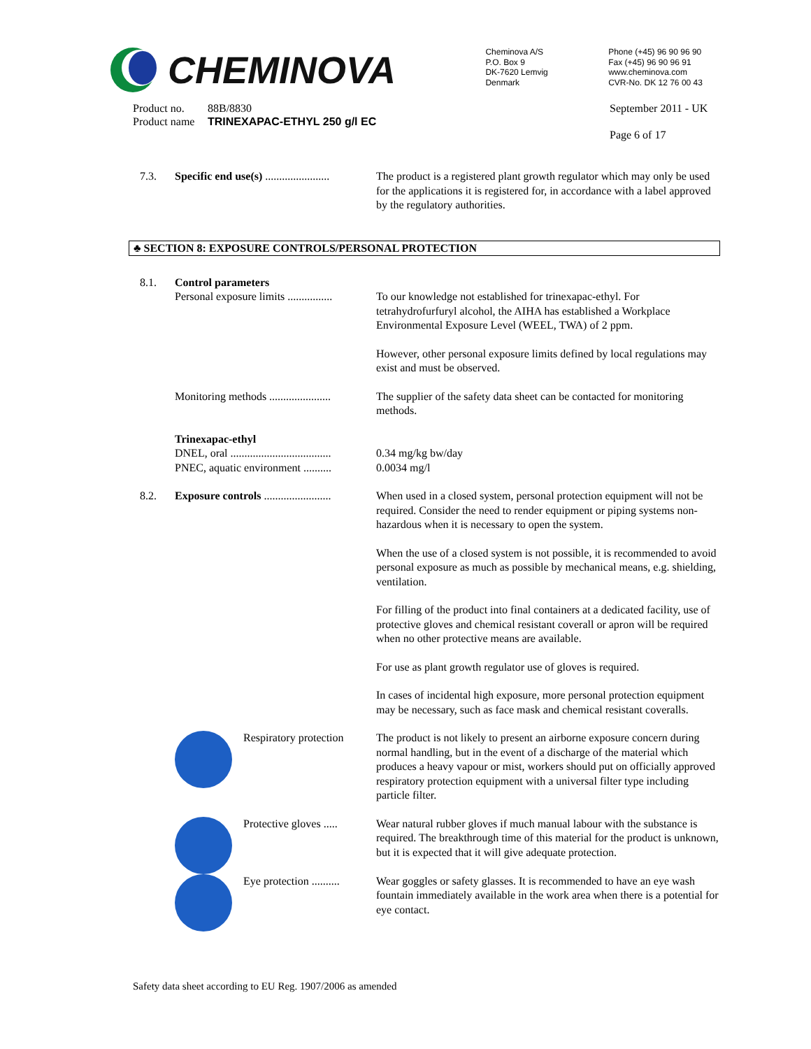CHEMINOVA
Cheminova A/S
P.O. Box 9
DK-7620 Lemvig
Denmark
Phone (+45) 96 90 96 90
Fax (+45) 96 90 96 91
www.cheminova.com
CVR-No. DK 12 76 00 43
Product no.
Product name
88B/8830
TRINEXAPAC-ETHYL 250 g/l EC
September 2011 - UK
Page 6 of 17
7.3. Specific end use(s) .......................
The product is a registered plant growth regulator which may only be used for the applications it is registered for, in accordance with a label approved by the regulatory authorities.
♣ SECTION 8: EXPOSURE CONTROLS/PERSONAL PROTECTION
8.1. Control parameters
Personal exposure limits ................
To our knowledge not established for trinexapac-ethyl. For tetrahydrofurfuryl alcohol, the AIHA has established a Workplace Environmental Exposure Level (WEEL, TWA) of 2 ppm.
However, other personal exposure limits defined by local regulations may exist and must be observed.
Monitoring methods ......................
The supplier of the safety data sheet can be contacted for monitoring methods.
Trinexapac-ethyl
DNEL, oral ....................................
PNEC, aquatic environment ..........
0.34 mg/kg bw/day
0.0034 mg/l
8.2. Exposure controls ........................
When used in a closed system, personal protection equipment will not be required. Consider the need to render equipment or piping systems non-hazardous when it is necessary to open the system.
When the use of a closed system is not possible, it is recommended to avoid personal exposure as much as possible by mechanical means, e.g. shielding, ventilation.
For filling of the product into final containers at a dedicated facility, use of protective gloves and chemical resistant coverall or apron will be required when no other protective means are available.
For use as plant growth regulator use of gloves is required.
In cases of incidental high exposure, more personal protection equipment may be necessary, such as face mask and chemical resistant coveralls.
Respiratory protection The product is not likely to present an airborne exposure concern during normal handling, but in the event of a discharge of the material which produces a heavy vapour or mist, workers should put on officially approved respiratory protection equipment with a universal filter type including particle filter.
Protective gloves ..... Wear natural rubber gloves if much manual labour with the substance is required. The breakthrough time of this material for the product is unknown, but it is expected that it will give adequate protection.
Eye protection .......... Wear goggles or safety glasses. It is recommended to have an eye wash fountain immediately available in the work area when there is a potential for eye contact.
Safety data sheet according to EU Reg. 1907/2006 as amended